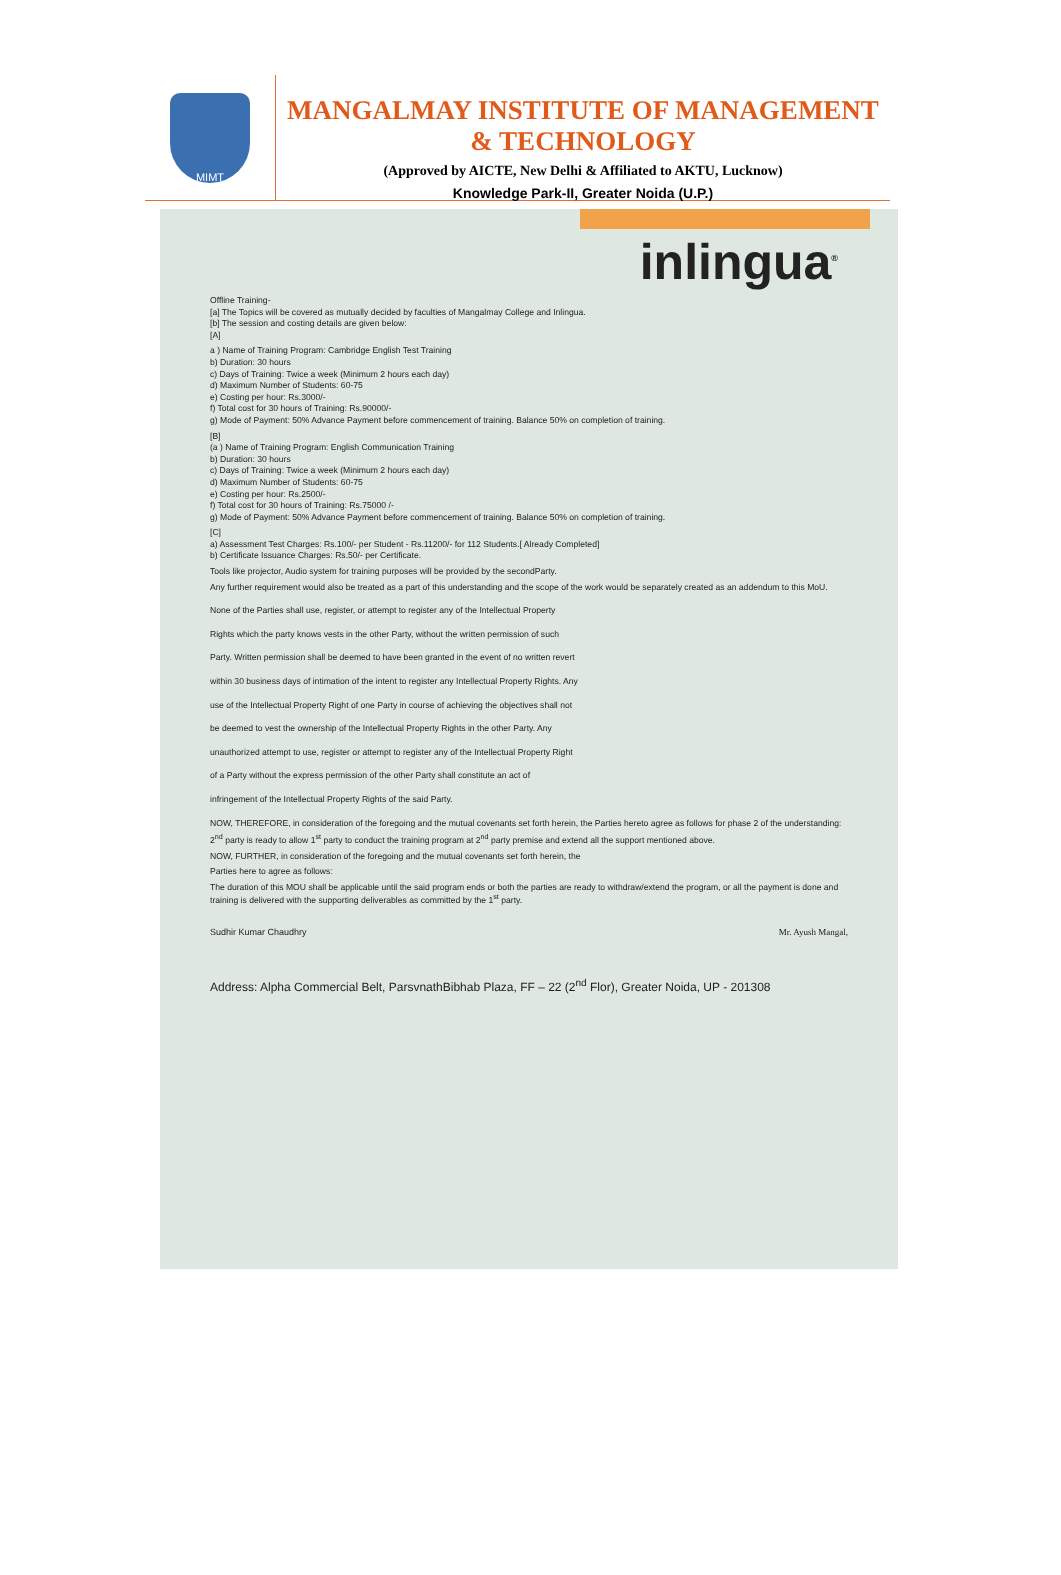MIMT
MANGALMAY INSTITUTE OF MANAGEMENT & TECHNOLOGY
(Approved by AICTE, New Delhi & Affiliated to AKTU, Lucknow)
Knowledge Park-II, Greater Noida (U.P.)
inlingua<sup>®</sup>
Offline Training-
[a] The Topics will be covered as mutually decided by faculties of Mangalmay College and Inlingua.
[b] The session and costing details are given below:
[A]
a ) Name of Training Program: Cambridge English Test Training
b) Duration: 30 hours
c) Days of Training: Twice a week (Minimum 2 hours each day)
d) Maximum Number of Students: 60-75
e) Costing per hour: Rs.3000/-
f) Total cost for 30 hours of Training: Rs.90000/-
g) Mode of Payment: 50% Advance Payment before commencement of training. Balance 50% on completion of training.
[B]
(a ) Name of Training Program: English Communication Training
b) Duration: 30 hours
c) Days of Training: Twice a week (Minimum 2 hours each day)
d) Maximum Number of Students: 60-75
e) Costing per hour: Rs.2500/-
f) Total cost for 30 hours of Training: Rs.75000 /-
g) Mode of Payment: 50% Advance Payment before commencement of training. Balance 50% on completion of training.
[C]
a) Assessment Test Charges: Rs.100/- per Student - Rs.11200/- for 112 Students.[ Already Completed]
b) Certificate Issuance Charges: Rs.50/- per Certificate.
Tools like projector, Audio system for training purposes will be provided by the secondParty.
Any further requirement would also be treated as a part of this understanding and the scope of the work would be separately created as an addendum to this MoU.
None of the Parties shall use, register, or attempt to register any of the Intellectual Property
Rights which the party knows vests in the other Party, without the written permission of such
Party. Written permission shall be deemed to have been granted in the event of no written revert
within 30 business days of intimation of the intent to register any Intellectual Property Rights. Any
use of the Intellectual Property Right of one Party in course of achieving the objectives shall not
be deemed to vest the ownership of the Intellectual Property Rights in the other Party. Any
unauthorized attempt to use, register or attempt to register any of the Intellectual Property Right
of a Party without the express permission of the other Party shall constitute an act of
infringement of the Intellectual Property Rights of the said Party.
NOW, THEREFORE, in consideration of the foregoing and the mutual covenants set forth herein, the Parties hereto agree as follows for phase 2 of the understanding:
2<sup>nd</sup> party is ready to allow 1<sup>st</sup> party to conduct the training program at 2<sup>nd</sup> party premise and extend all the support mentioned above.
NOW, FURTHER, in consideration of the foregoing and the mutual covenants set forth herein, the
Parties here to agree as follows:
The duration of this MOU shall be applicable until the said program ends or both the parties are ready to withdraw/extend the program, or all the payment is done and training is delivered with the supporting deliverables as committed by the 1<sup>st</sup> party.
Sudhir Kumar Chaudhry Mr. Ayush Mangal,
Address: Alpha Commercial Belt, ParsvnathBibhab Plaza, FF – 22 (2<sup>nd</sup> Flor), Greater Noida, UP - 201308